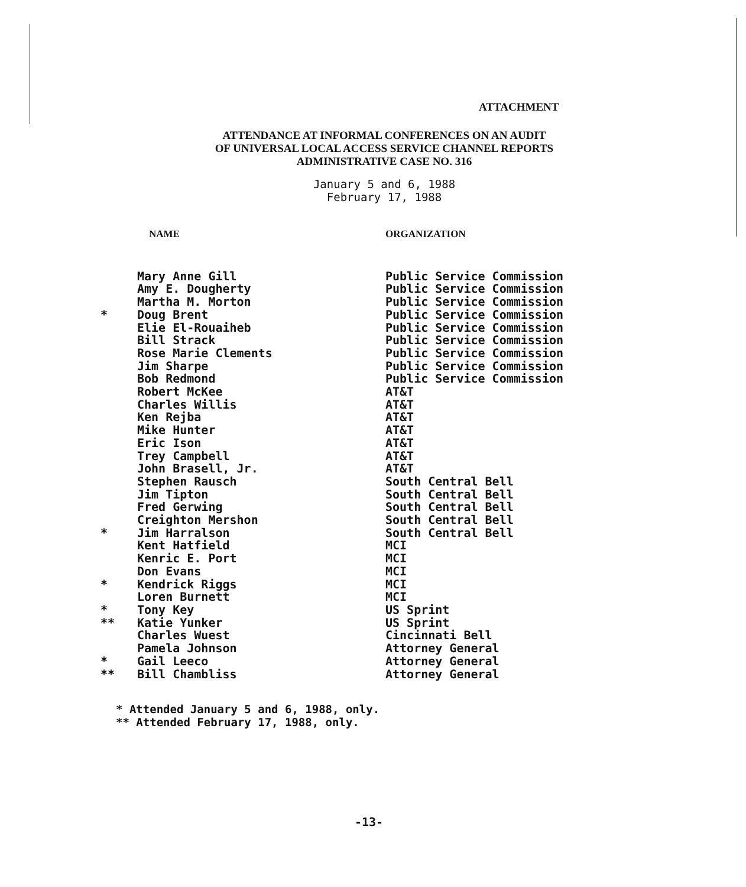ATTACHMENT
ATTENDANCE AT INFORMAL CONFERENCES ON AN AUDIT
OF UNIVERSAL LOCAL ACCESS SERVICE CHANNEL REPORTS
ADMINISTRATIVE CASE NO. 316
January 5 and 6, 1988
February 17, 1988
| | NAME | ORGANIZATION |
| --- | --- | --- |
| | Mary Anne Gill | Public Service Commission |
| | Amy E. Dougherty | Public Service Commission |
| | Martha M. Morton | Public Service Commission |
| * | Doug Brent | Public Service Commission |
| | Elie El-Rouaiheb | Public Service Commission |
| | Bill Strack | Public Service Commission |
| | Rose Marie Clements | Public Service Commission |
| | Jim Sharpe | Public Service Commission |
| | Bob Redmond | Public Service Commission |
| | Robert McKee | AT&T |
| | Charles Willis | AT&T |
| | Ken Rejba | AT&T |
| | Mike Hunter | AT&T |
| | Eric Ison | AT&T |
| | Trey Campbell | AT&T |
| | John Brasell, Jr. | AT&T |
| | Stephen Rausch | South Central Bell |
| | Jim Tipton | South Central Bell |
| | Fred Gerwing | South Central Bell |
| | Creighton Mershon | South Central Bell |
| * | Jim Harralson | South Central Bell |
| | Kent Hatfield | MCI |
| | Kenric E. Port | MCI |
| | Don Evans | MCI |
| * | Kendrick Riggs | MCI |
| | Loren Burnett | MCI |
| * | Tony Key | US Sprint |
| ** | Katie Yunker | US Sprint |
| | Charles Wuest | Cincinnati Bell |
| | Pamela Johnson | Attorney General |
| * | Gail Leeco | Attorney General |
| ** | Bill Chambliss | Attorney General |
* Attended January 5 and 6, 1988, only.
** Attended February 17, 1988, only.
-13-